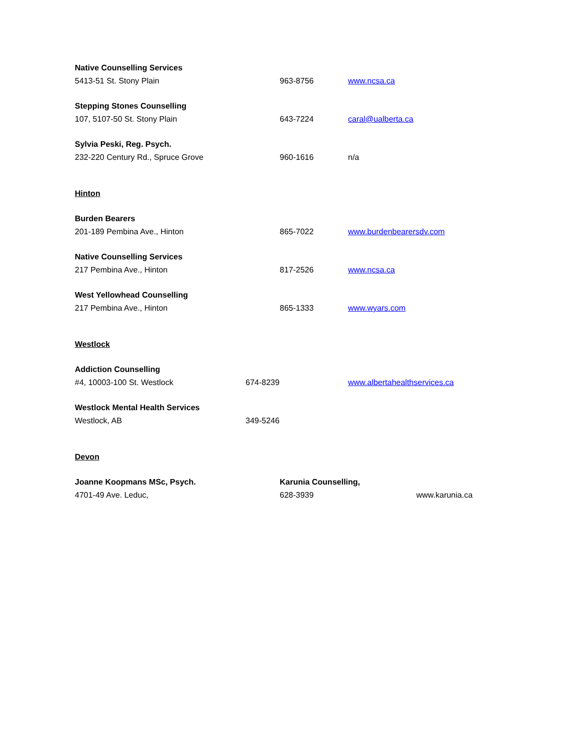Native Counselling Services
5413-51 St. Stony Plain 963-8756 www.ncsa.ca
Stepping Stones Counselling
107, 5107-50 St. Stony Plain 643-7224 caral@ualberta.ca
Sylvia Peski, Reg. Psych.
232-220 Century Rd., Spruce Grove 960-1616 n/a
Hinton
Burden Bearers
201-189 Pembina Ave., Hinton 865-7022 www.burdenbearersdv.com
Native Counselling Services
217 Pembina Ave., Hinton 817-2526 www.ncsa.ca
West Yellowhead Counselling
217 Pembina Ave., Hinton 865-1333 www.wyars.com
Westlock
Addiction Counselling
#4, 10003-100 St. Westlock 674-8239 www.albertahealthservices.ca
Westlock Mental Health Services
Westlock, AB 349-5246
Devon
Joanne Koopmans MSc, Psych. Karunia Counselling,
4701-49 Ave. Leduc, 628-3939 www.karunia.ca